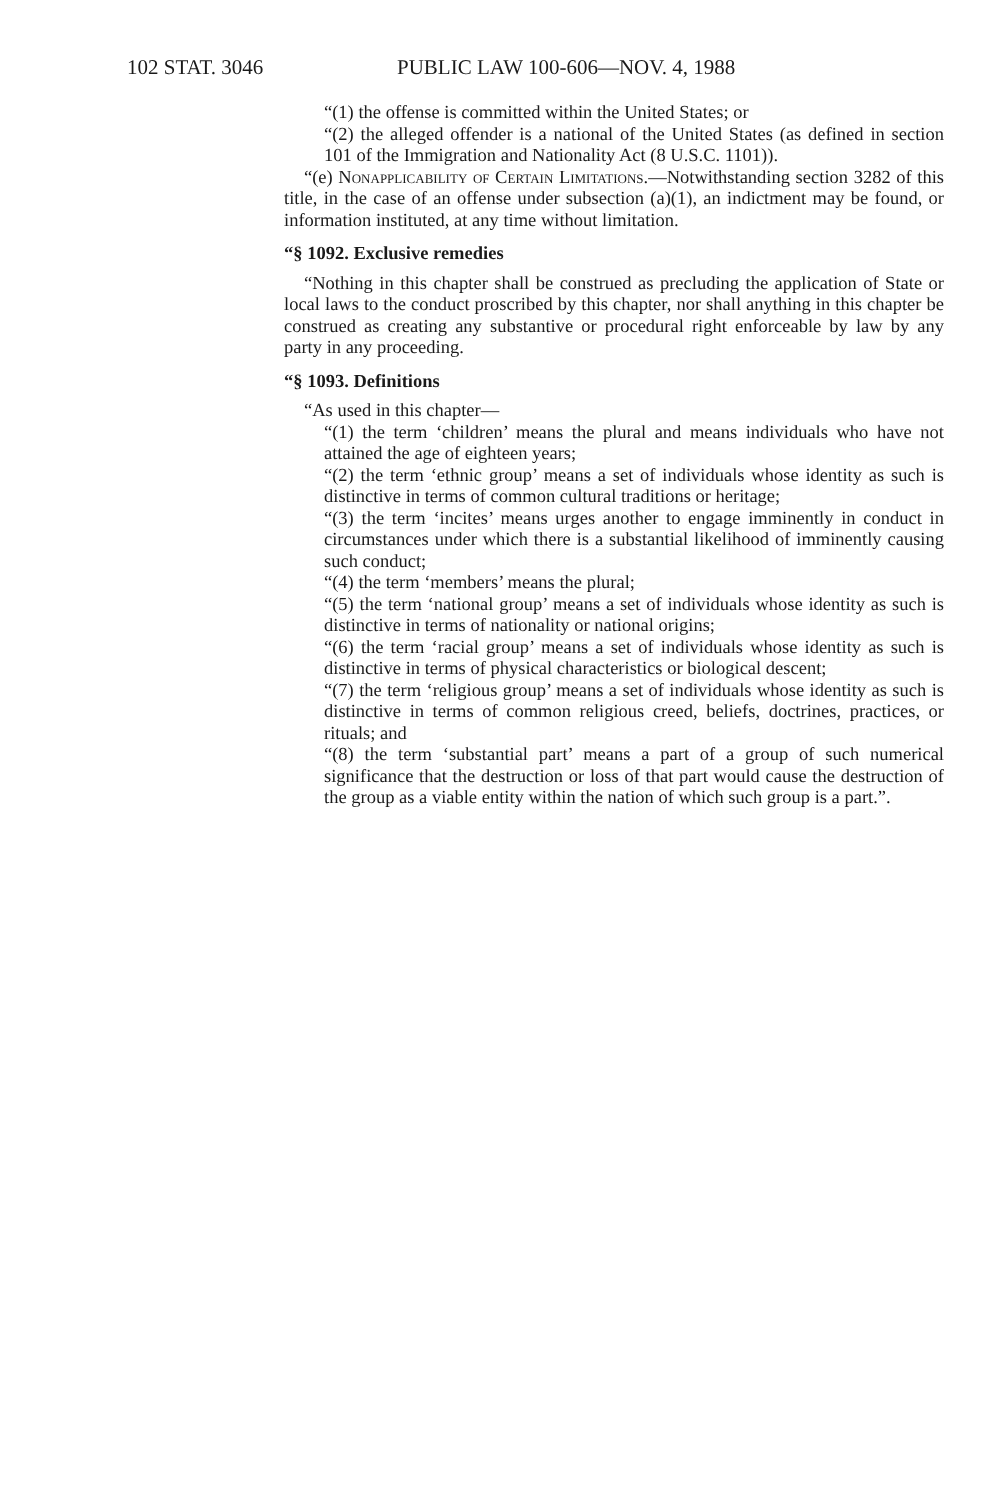102 STAT. 3046 PUBLIC LAW 100-606—NOV. 4, 1988
“(1) the offense is committed within the United States; or
“(2) the alleged offender is a national of the United States (as defined in section 101 of the Immigration and Nationality Act (8 U.S.C. 1101)).
“(e) Nonapplicability of Certain Limitations.—Notwithstanding section 3282 of this title, in the case of an offense under subsection (a)(1), an indictment may be found, or information instituted, at any time without limitation.
“§ 1092. Exclusive remedies
“Nothing in this chapter shall be construed as precluding the application of State or local laws to the conduct proscribed by this chapter, nor shall anything in this chapter be construed as creating any substantive or procedural right enforceable by law by any party in any proceeding.
“§ 1093. Definitions
“As used in this chapter—
“(1) the term ‘children’ means the plural and means individuals who have not attained the age of eighteen years;
“(2) the term ‘ethnic group’ means a set of individuals whose identity as such is distinctive in terms of common cultural traditions or heritage;
“(3) the term ‘incites’ means urges another to engage imminently in conduct in circumstances under which there is a substantial likelihood of imminently causing such conduct;
“(4) the term ‘members’ means the plural;
“(5) the term ‘national group’ means a set of individuals whose identity as such is distinctive in terms of nationality or national origins;
“(6) the term ‘racial group’ means a set of individuals whose identity as such is distinctive in terms of physical characteristics or biological descent;
“(7) the term ‘religious group’ means a set of individuals whose identity as such is distinctive in terms of common religious creed, beliefs, doctrines, practices, or rituals; and
“(8) the term ‘substantial part’ means a part of a group of such numerical significance that the destruction or loss of that part would cause the destruction of the group as a viable entity within the nation of which such group is a part.”.